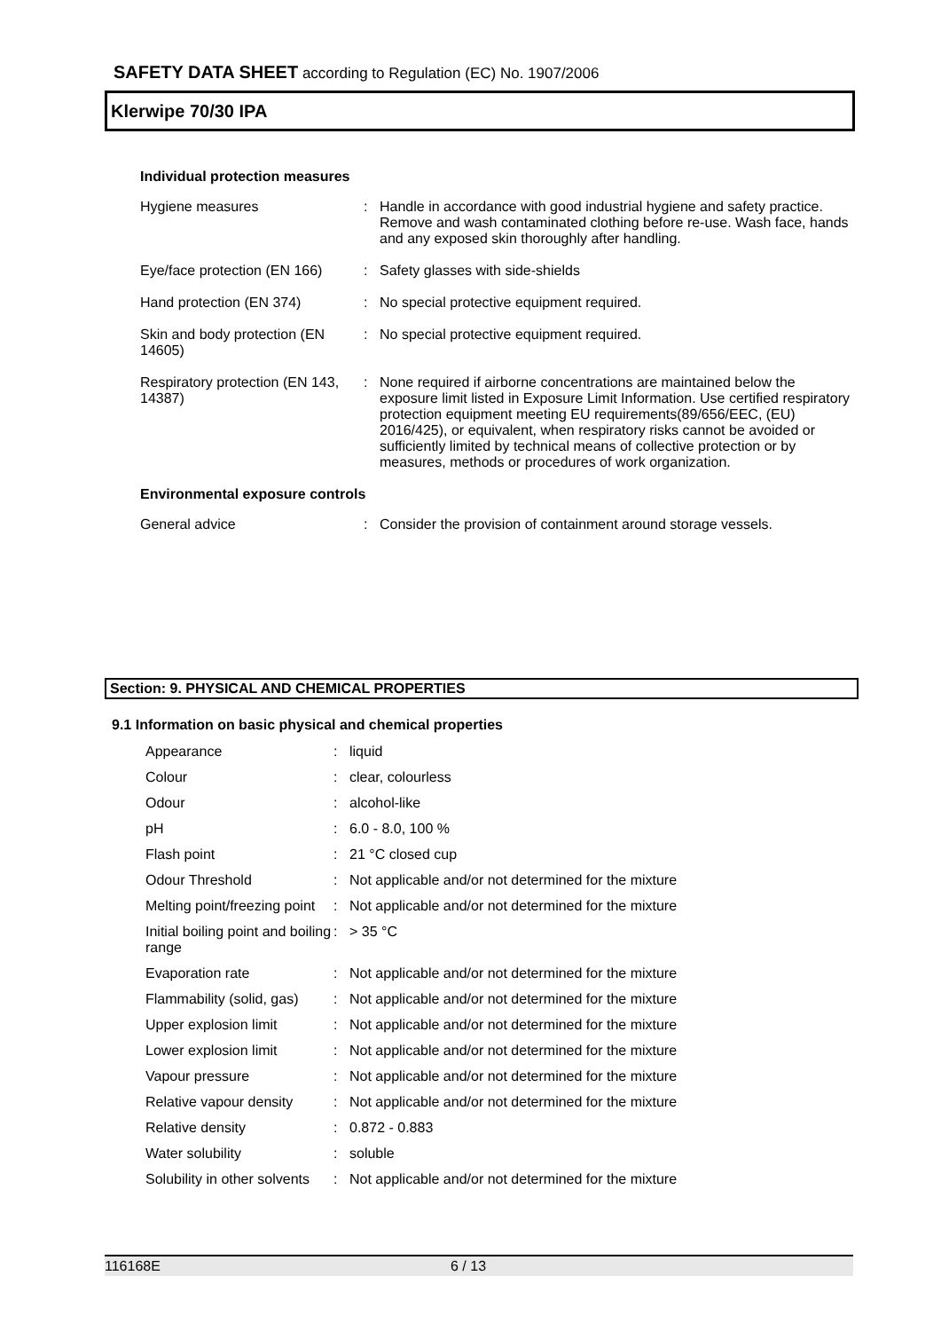SAFETY DATA SHEET according to Regulation (EC) No. 1907/2006
Klerwipe 70/30 IPA
Individual protection measures
| Hygiene measures | : | Handle in accordance with good industrial hygiene and safety practice. Remove and wash contaminated clothing before re-use. Wash face, hands and any exposed skin thoroughly after handling. |
| Eye/face protection (EN 166) | : | Safety glasses with side-shields |
| Hand protection (EN 374) | : | No special protective equipment required. |
| Skin and body protection (EN 14605) | : | No special protective equipment required. |
| Respiratory protection (EN 143, 14387) | : | None required if airborne concentrations are maintained below the exposure limit listed in Exposure Limit Information. Use certified respiratory protection equipment meeting EU requirements(89/656/EEC, (EU) 2016/425), or equivalent, when respiratory risks cannot be avoided or sufficiently limited by technical means of collective protection or by measures, methods or procedures of work organization. |
Environmental exposure controls
| General advice | : | Consider the provision of containment around storage vessels. |
Section: 9. PHYSICAL AND CHEMICAL PROPERTIES
9.1 Information on basic physical and chemical properties
| Appearance | : | liquid |
| Colour | : | clear, colourless |
| Odour | : | alcohol-like |
| pH | : | 6.0 - 8.0, 100 % |
| Flash point | : | 21 °C closed cup |
| Odour Threshold | : | Not applicable and/or not determined for the mixture |
| Melting point/freezing point | : | Not applicable and/or not determined for the mixture |
| Initial boiling point and boiling range | : | > 35 °C |
| Evaporation rate | : | Not applicable and/or not determined for the mixture |
| Flammability (solid, gas) | : | Not applicable and/or not determined for the mixture |
| Upper explosion limit | : | Not applicable and/or not determined for the mixture |
| Lower explosion limit | : | Not applicable and/or not determined for the mixture |
| Vapour pressure | : | Not applicable and/or not determined for the mixture |
| Relative vapour density | : | Not applicable and/or not determined for the mixture |
| Relative density | : | 0.872 - 0.883 |
| Water solubility | : | soluble |
| Solubility in other solvents | : | Not applicable and/or not determined for the mixture |
116168E 6 / 13